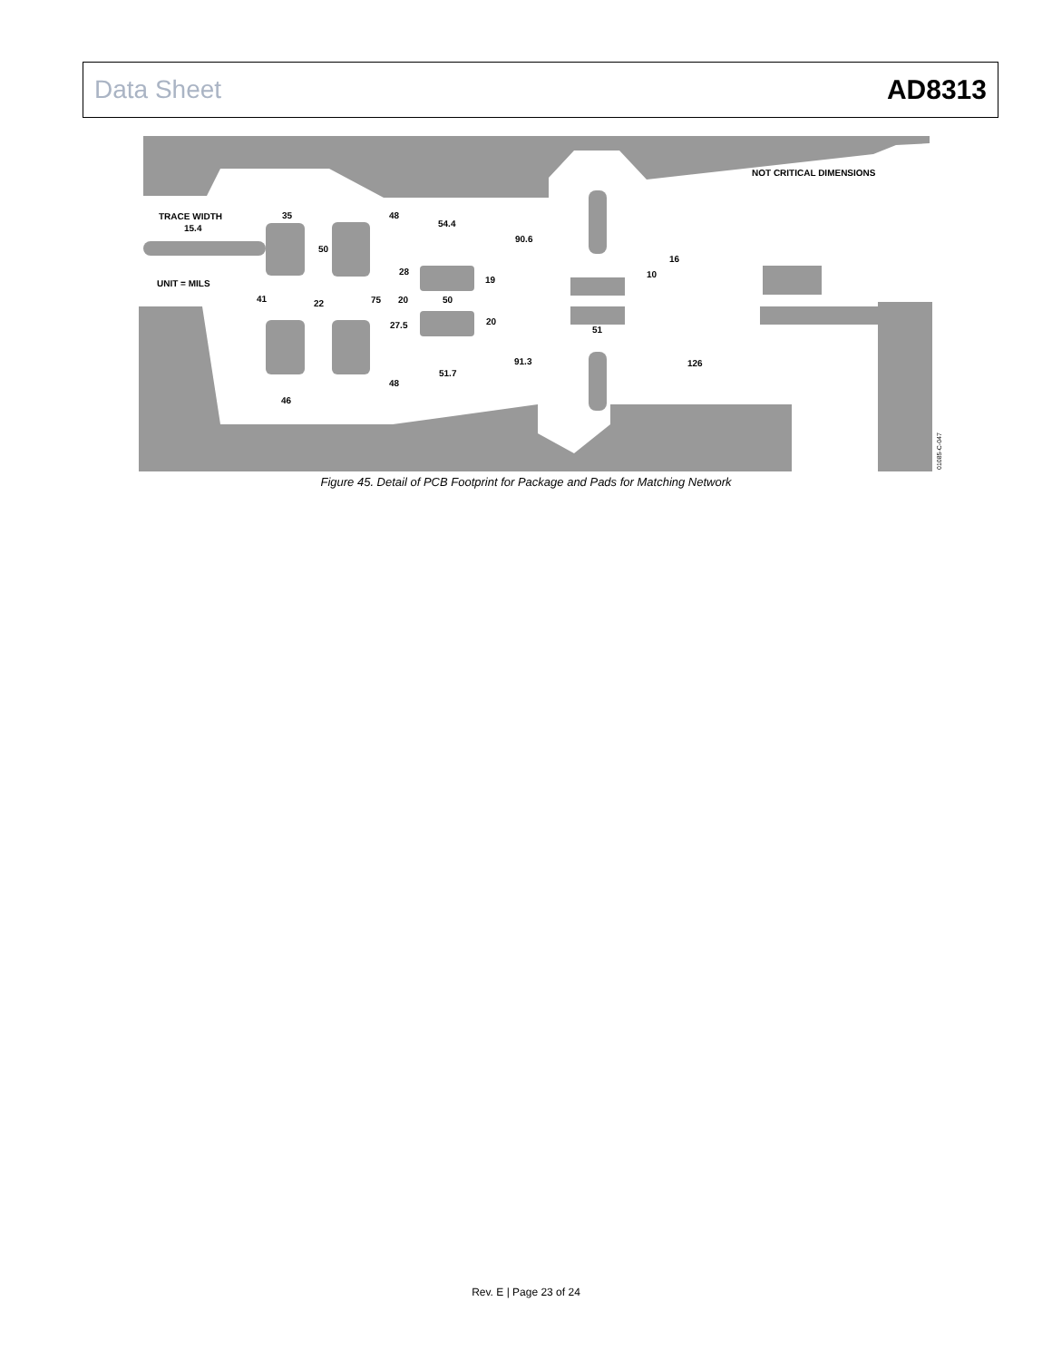Data Sheet AD8313
TRACE WIDTH
15.4
UNIT = MILS
NOT CRITICAL DIMENSIONS
35
48
54.4
90.6
50
16
10
28
19
41
22
75
20
50
20
27.5
51
91.3
126
51.7
48
46
01085-C-047
Figure 45. Detail of PCB Footprint for Package and Pads for Matching Network
Rev. E | Page 23 of 24